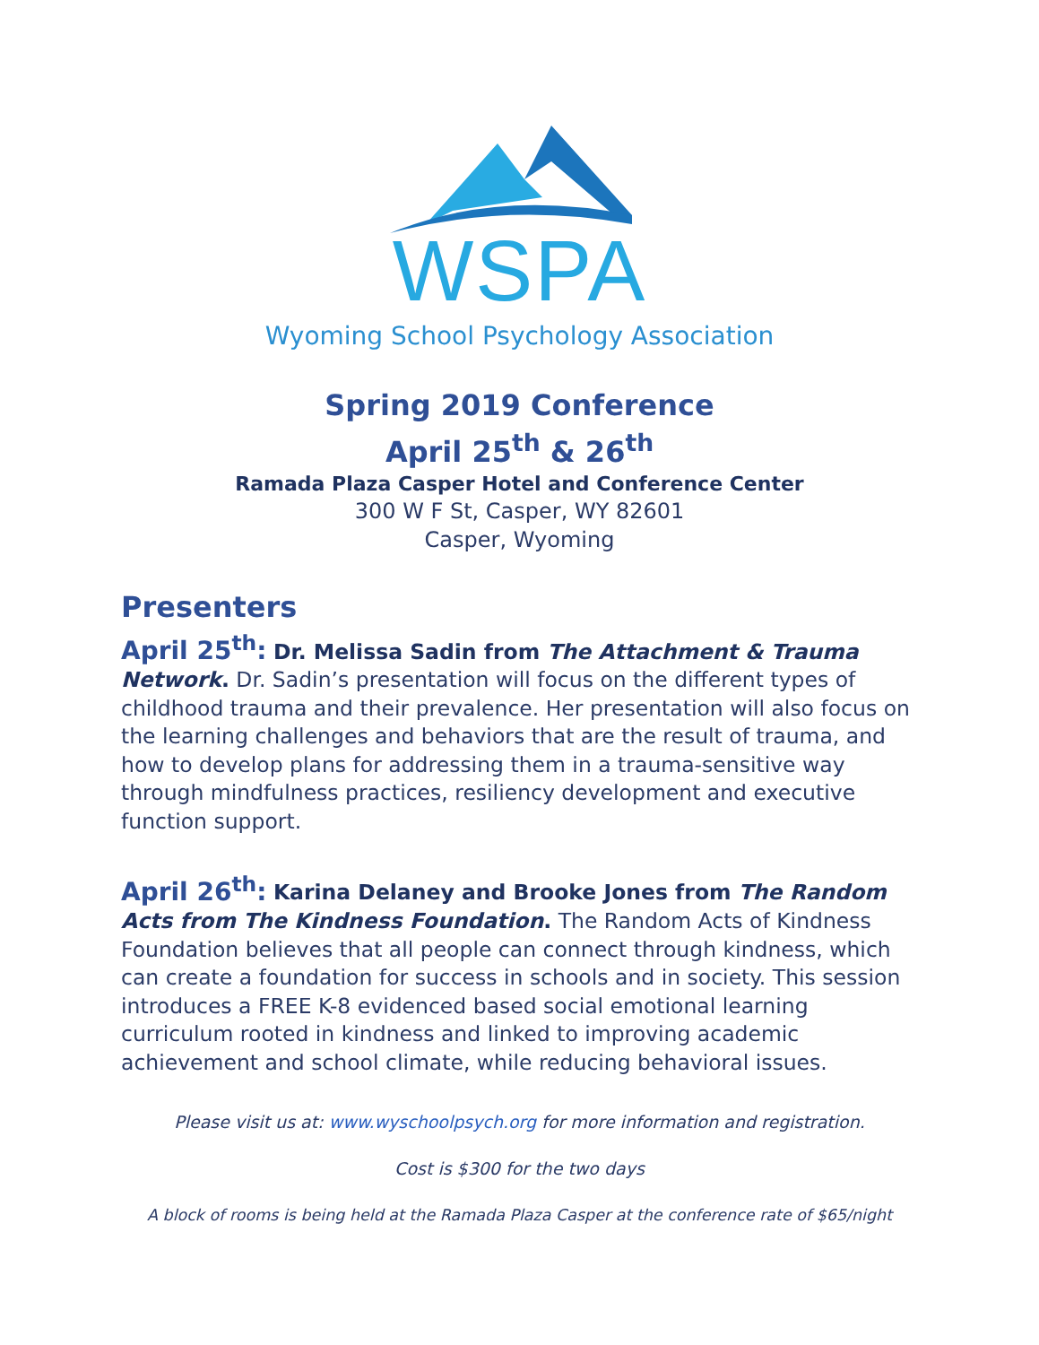WSPA
Wyoming School Psychology Association
Spring 2019 Conference
April 25<sup>th</sup> & 26<sup>th</sup>
Ramada Plaza Casper Hotel and Conference Center
300 W F St, Casper, WY 82601
Casper, Wyoming
Presenters
April 25<sup>th</sup>: Dr. Melissa Sadin from The Attachment & Trauma Network. Dr. Sadin’s presentation will focus on the different types of childhood trauma and their prevalence. Her presentation will also focus on the learning challenges and behaviors that are the result of trauma, and how to develop plans for addressing them in a trauma-sensitive way through mindfulness practices, resiliency development and executive function support.
April 26<sup>th</sup>: Karina Delaney and Brooke Jones from The Random Acts from The Kindness Foundation. The Random Acts of Kindness Foundation believes that all people can connect through kindness, which can create a foundation for success in schools and in society. This session introduces a FREE K-8 evidenced based social emotional learning curriculum rooted in kindness and linked to improving academic achievement and school climate, while reducing behavioral issues.
Please visit us at: www.wyschoolpsych.org for more information and registration.
Cost is $300 for the two days
A block of rooms is being held at the Ramada Plaza Casper at the conference rate of $65/night